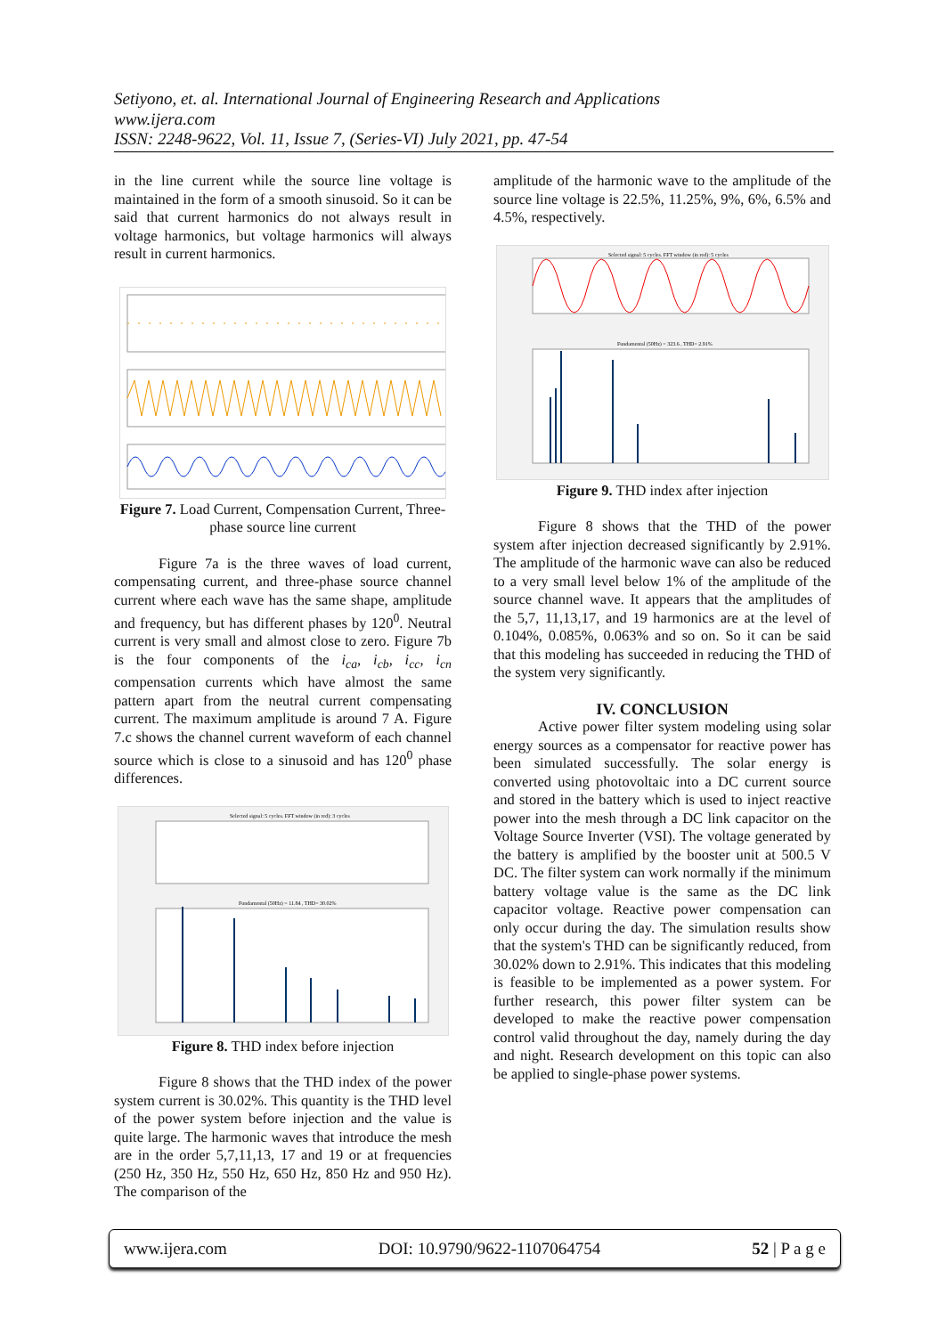Setiyono, et. al. International Journal of Engineering Research and Applications
www.ijera.com
ISSN: 2248-9622, Vol. 11, Issue 7, (Series-VI) July 2021, pp. 47-54
in the line current while the source line voltage is maintained in the form of a smooth sinusoid. So it can be said that current harmonics do not always result in voltage harmonics, but voltage harmonics will always result in current harmonics.
Figure 7. Load Current, Compensation Current, Three-phase source line current
Figure 7a is the three waves of load current, compensating current, and three-phase source channel current where each wave has the same shape, amplitude and frequency, but has different phases by 120<sup>0</sup>. Neutral current is very small and almost close to zero. Figure 7b is the four components of the i<sub>ca</sub>, i<sub>cb</sub>, i<sub>cc</sub>, i<sub>cn</sub> compensation currents which have almost the same pattern apart from the neutral current compensating current. The maximum amplitude is around 7 A. Figure 7.c shows the channel current waveform of each channel source which is close to a sinusoid and has 120<sup>0</sup> phase differences.
Selected signal: 5 cycles. FFT window (in red): 3 cycles
Fundamental (50Hz) = 11.84 , THD= 30.02%
Figure 8. THD index before injection
Figure 8 shows that the THD index of the power system current is 30.02%. This quantity is the THD level of the power system before injection and the value is quite large. The harmonic waves that introduce the mesh are in the order 5,7,11,13, 17 and 19 or at frequencies (250 Hz, 350 Hz, 550 Hz, 650 Hz, 850 Hz and 950 Hz). The comparison of the
amplitude of the harmonic wave to the amplitude of the source line voltage is 22.5%, 11.25%, 9%, 6%, 6.5% and 4.5%, respectively.
Selected signal: 5 cycles. FFT window (in red): 5 cycles
Fundamental (50Hz) = 323.6 , THD= 2.91%
Figure 9. THD index after injection
Figure 8 shows that the THD of the power system after injection decreased significantly by 2.91%. The amplitude of the harmonic wave can also be reduced to a very small level below 1% of the amplitude of the source channel wave. It appears that the amplitudes of the 5,7, 11,13,17, and 19 harmonics are at the level of 0.104%, 0.085%, 0.063% and so on. So it can be said that this modeling has succeeded in reducing the THD of the system very significantly.
IV. CONCLUSION
Active power filter system modeling using solar energy sources as a compensator for reactive power has been simulated successfully. The solar energy is converted using photovoltaic into a DC current source and stored in the battery which is used to inject reactive power into the mesh through a DC link capacitor on the Voltage Source Inverter (VSI). The voltage generated by the battery is amplified by the booster unit at 500.5 V DC. The filter system can work normally if the minimum battery voltage value is the same as the DC link capacitor voltage. Reactive power compensation can only occur during the day. The simulation results show that the system's THD can be significantly reduced, from 30.02% down to 2.91%. This indicates that this modeling is feasible to be implemented as a power system. For further research, this power filter system can be developed to make the reactive power compensation control valid throughout the day, namely during the day and night. Research development on this topic can also be applied to single-phase power systems.
www.ijera.com DOI: 10.9790/9622-1107064754 52 | P a g e